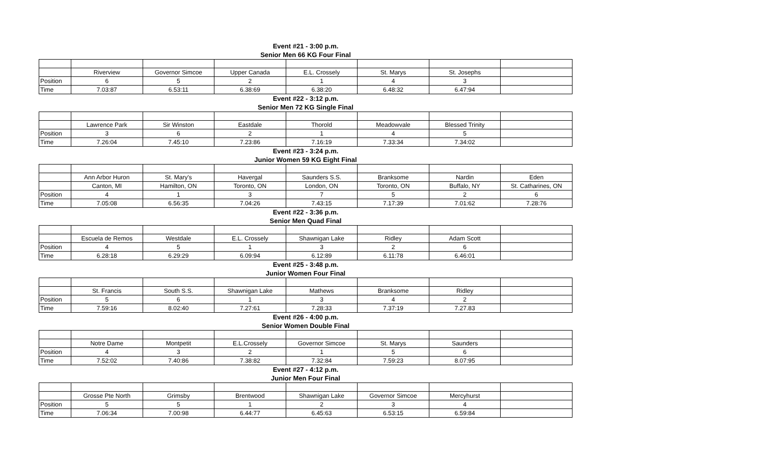Event #21 - 3:00 p.m.
Senior Men 66 KG Four Final
| | Riverview | Governor Simcoe | Upper Canada | E.L. Crossely | St. Marys | St. Josephs | |
| Position | 6 | 5 | 2 | 1 | 4 | 3 | |
| Time | 7.03:87 | 6.53:11 | 6.38:69 | 6.38:20 | 6.48:32 | 6.47:94 | |
Event #22 - 3:12 p.m.
Senior Men 72 KG Single Final
| | Lawrence Park | Sir Winston | Eastdale | Thorold | Meadowvale | Blessed Trinity | |
| Position | 3 | 6 | 2 | 1 | 4 | 5 | |
| Time | 7.26:04 | 7.45:10 | 7.23:86 | 7.16:19 | 7.33:34 | 7.34:02 | |
Event #23 - 3:24 p.m.
Junior Women 59 KG Eight Final
| | Ann Arbor Huron | St. Mary's | Havergal | Saunders S.S. | Branksome | Nardin | Eden |
| | Canton, MI | Hamilton, ON | Toronto, ON | London, ON | Toronto, ON | Buffalo, NY | St. Catharines, ON |
| Position | 4 | 1 | 3 | 7 | 5 | 2 | 6 |
| Time | 7.05:08 | 6.56:35 | 7.04:26 | 7.43:15 | 7.17:39 | 7.01:62 | 7.28:76 |
Event #22 - 3:36 p.m.
Senior Men Quad Final
| | Escuela de Remos | Westdale | E.L. Crossely | Shawnigan Lake | Ridley | Adam Scott | |
| Position | 4 | 5 | 1 | 3 | 2 | 6 | |
| Time | 6.28:18 | 6.29:29 | 6.09:94 | 6.12:89 | 6.11:78 | 6.46:01 | |
Event #25 - 3:48 p.m.
Junior Women Four Final
| | St. Francis | South S.S. | Shawnigan Lake | Mathews | Branksome | Ridley | |
| Position | 5 | 6 | 1 | 3 | 4 | 2 | |
| Time | 7.59:16 | 8.02:40 | 7.27:61 | 7.28:33 | 7.37:19 | 7.27.83 | |
Event #26 - 4:00 p.m.
Senior Women Double Final
| | Notre Dame | Montpetit | E.L.Crossely | Governor Simcoe | St. Marys | Saunders | |
| Position | 4 | 3 | 2 | 1 | 5 | 6 | |
| Time | 7.52:02 | 7.40:86 | 7.38:82 | 7.32:84 | 7.59:23 | 8.07:95 | |
Event #27 - 4:12 p.m.
Junior Men Four Final
| | Grosse Pte North | Grimsby | Brentwood | Shawnigan Lake | Governor Simcoe | Mercyhurst | |
| Position | 5 | 5 | 1 | 2 | 3 | 4 | |
| Time | 7.06:34 | 7.00:98 | 6.44:77 | 6.45:63 | 6.53:15 | 6.59:84 | |